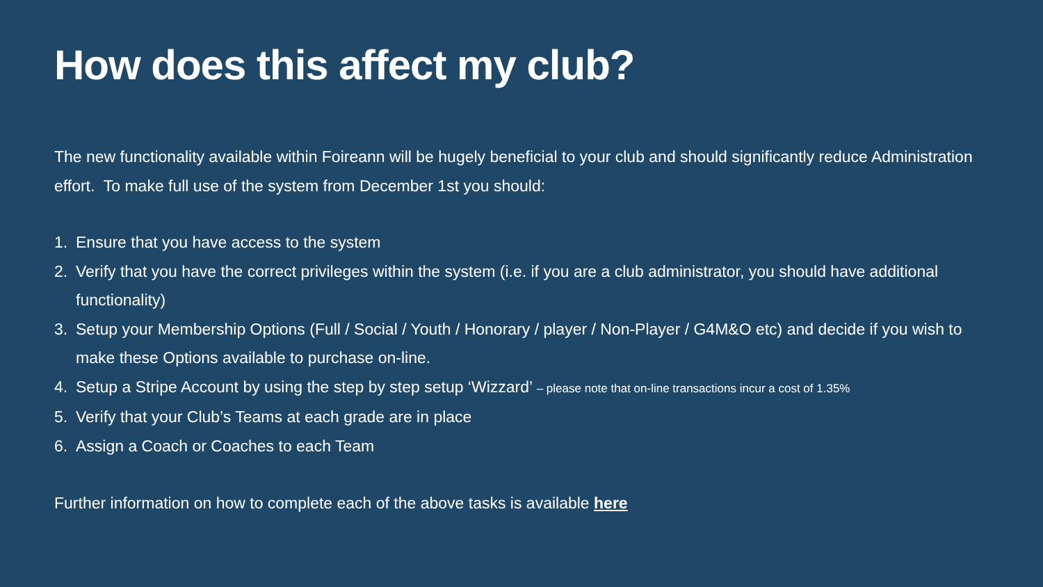How does this affect my club?
The new functionality available within Foireann will be hugely beneficial to your club and should significantly reduce Administration effort. To make full use of the system from December 1st you should:
1. Ensure that you have access to the system
2. Verify that you have the correct privileges within the system (i.e. if you are a club administrator, you should have additional functionality)
3. Setup your Membership Options (Full / Social / Youth / Honorary / player / Non-Player / G4M&O etc) and decide if you wish to make these Options available to purchase on-line.
4. Setup a Stripe Account by using the step by step setup ‘Wizzard’ – please note that on-line transactions incur a cost of 1.35%
5. Verify that your Club’s Teams at each grade are in place
6. Assign a Coach or Coaches to each Team
Further information on how to complete each of the above tasks is available here